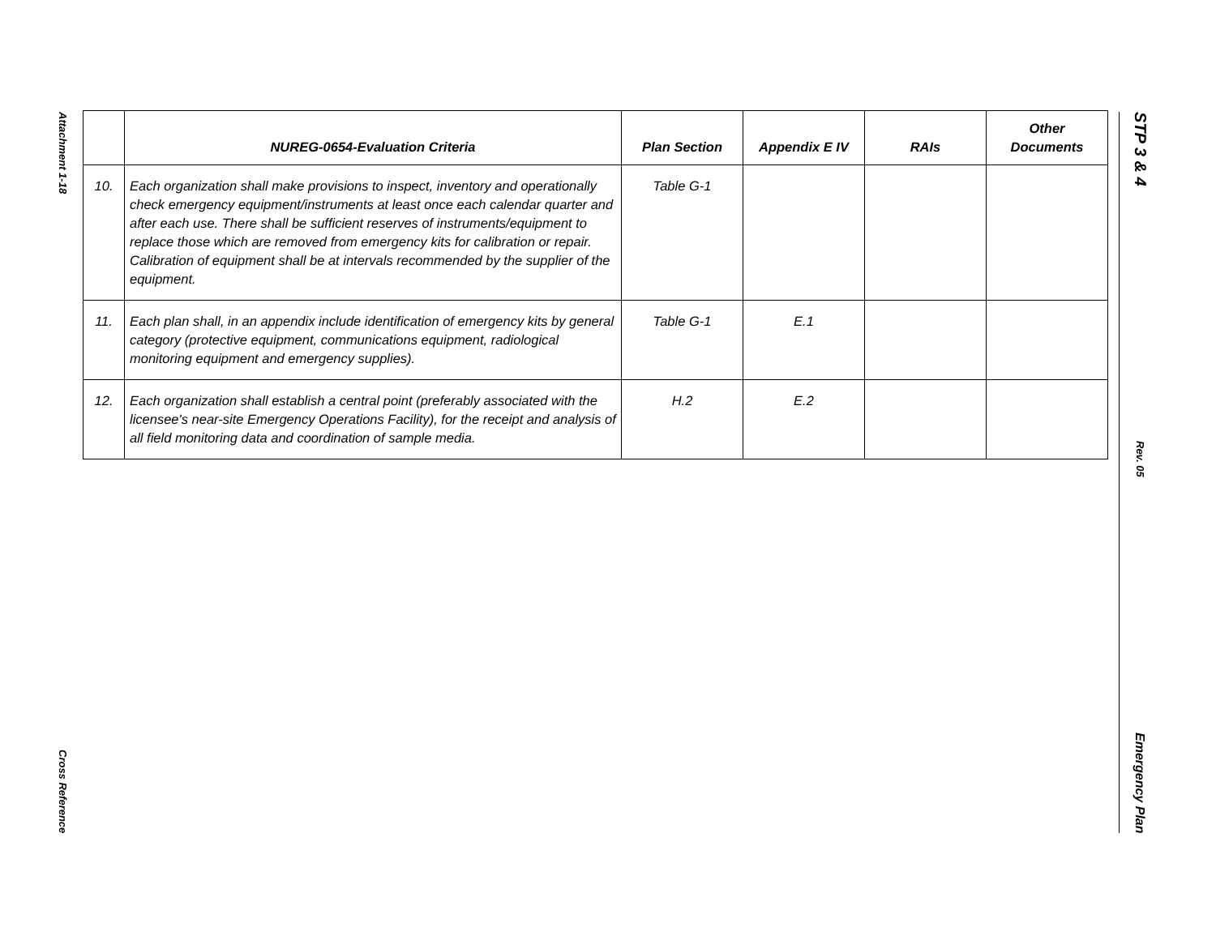Attachment 1-18
Cross Reference
STP 3 & 4
Rev. 05
Emergency Plan
| | NUREG-0654-Evaluation Criteria | Plan Section | Appendix E IV | RAIs | Other Documents |
| --- | --- | --- | --- | --- | --- |
| 10. | Each organization shall make provisions to inspect, inventory and operationally check emergency equipment/instruments at least once each calendar quarter and after each use. There shall be sufficient reserves of instruments/equipment to replace those which are removed from emergency kits for calibration or repair. Calibration of equipment shall be at intervals recommended by the supplier of the equipment. | Table G-1 | | | |
| 11. | Each plan shall, in an appendix include identification of emergency kits by general category (protective equipment, communications equipment, radiological monitoring equipment and emergency supplies). | Table G-1 | E.1 | | |
| 12. | Each organization shall establish a central point (preferably associated with the licensee's near-site Emergency Operations Facility), for the receipt and analysis of all field monitoring data and coordination of sample media. | H.2 | E.2 | | |